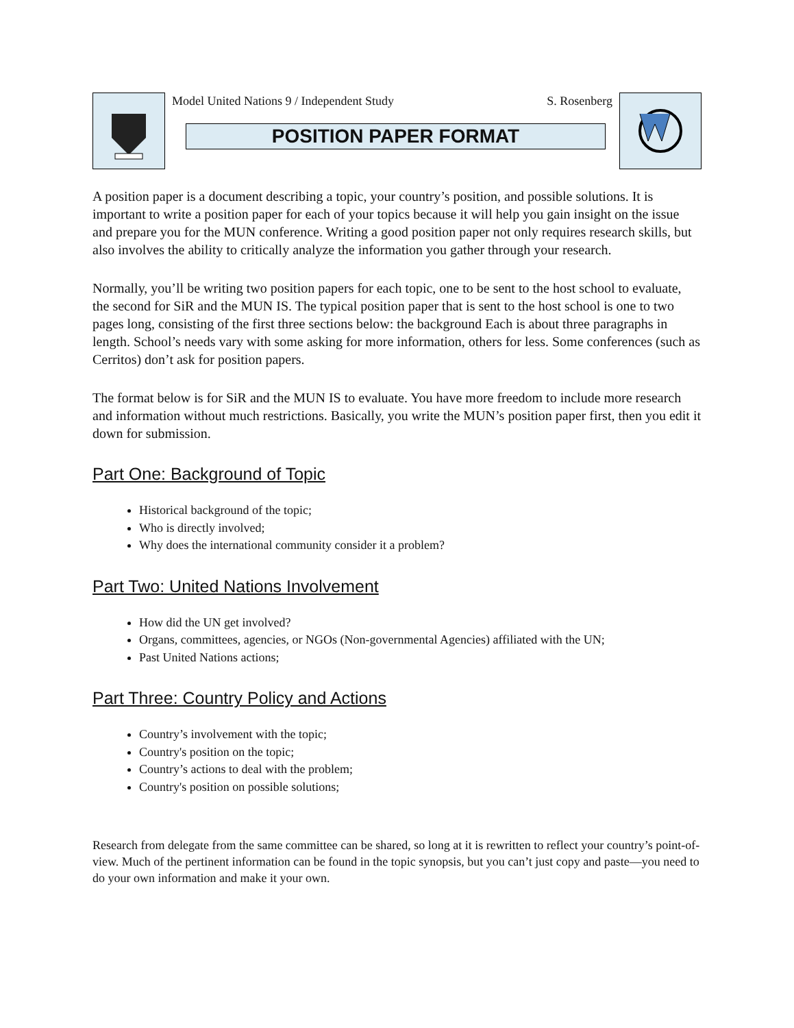Model United Nations 9 / Independent Study S. Rosenberg
POSITION PAPER FORMAT
A position paper is a document describing a topic, your country’s position, and possible solutions. It is important to write a position paper for each of your topics because it will help you gain insight on the issue and prepare you for the MUN conference. Writing a good position paper not only requires research skills, but also involves the ability to critically analyze the information you gather through your research.
Normally, you’ll be writing two position papers for each topic, one to be sent to the host school to evaluate, the second for SiR and the MUN IS. The typical position paper that is sent to the host school is one to two pages long, consisting of the first three sections below: the background Each is about three paragraphs in length. School’s needs vary with some asking for more information, others for less. Some conferences (such as Cerritos) don’t ask for position papers.
The format below is for SiR and the MUN IS to evaluate. You have more freedom to include more research and information without much restrictions. Basically, you write the MUN’s position paper first, then you edit it down for submission.
Part One: Background of Topic
Historical background of the topic;
Who is directly involved;
Why does the international community consider it a problem?
Part Two: United Nations Involvement
How did the UN get involved?
Organs, committees, agencies, or NGOs (Non-governmental Agencies) affiliated with the UN;
Past United Nations actions;
Part Three: Country Policy and Actions
Country’s involvement with the topic;
Country's position on the topic;
Country’s actions to deal with the problem;
Country's position on possible solutions;
Research from delegate from the same committee can be shared, so long at it is rewritten to reflect your country’s point-of-view. Much of the pertinent information can be found in the topic synopsis, but you can’t just copy and paste—you need to do your own information and make it your own.